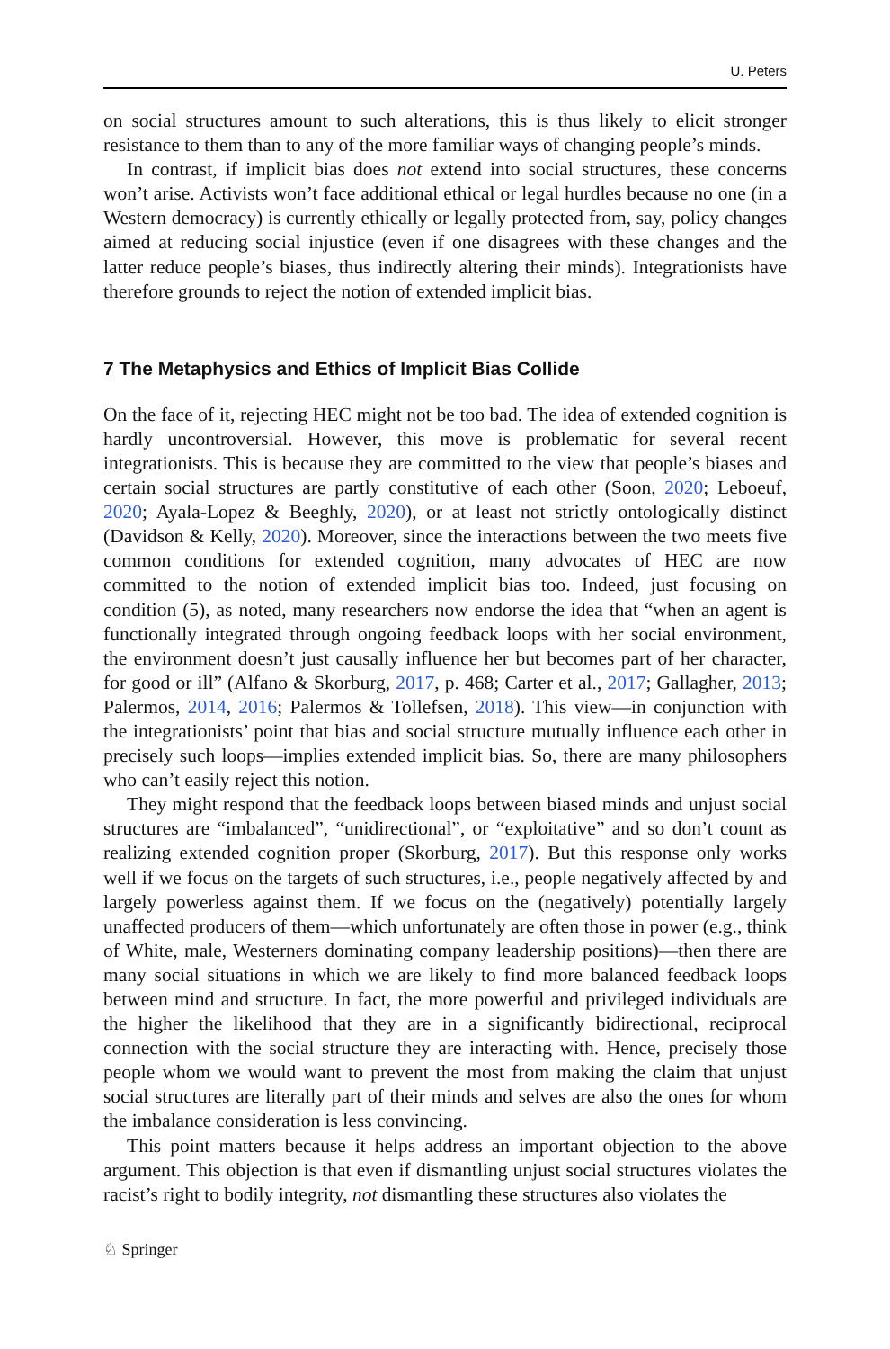U. Peters
on social structures amount to such alterations, this is thus likely to elicit stronger resistance to them than to any of the more familiar ways of changing people’s minds.
In contrast, if implicit bias does not extend into social structures, these concerns won’t arise. Activists won’t face additional ethical or legal hurdles because no one (in a Western democracy) is currently ethically or legally protected from, say, policy changes aimed at reducing social injustice (even if one disagrees with these changes and the latter reduce people’s biases, thus indirectly altering their minds). Integrationists have therefore grounds to reject the notion of extended implicit bias.
7 The Metaphysics and Ethics of Implicit Bias Collide
On the face of it, rejecting HEC might not be too bad. The idea of extended cognition is hardly uncontroversial. However, this move is problematic for several recent integrationists. This is because they are committed to the view that people’s biases and certain social structures are partly constitutive of each other (Soon, 2020; Leboeuf, 2020; Ayala-Lopez & Beeghly, 2020), or at least not strictly ontologically distinct (Davidson & Kelly, 2020). Moreover, since the interactions between the two meets five common conditions for extended cognition, many advocates of HEC are now committed to the notion of extended implicit bias too. Indeed, just focusing on condition (5), as noted, many researchers now endorse the idea that “when an agent is functionally integrated through ongoing feedback loops with her social environment, the environment doesn’t just causally influence her but becomes part of her character, for good or ill” (Alfano & Skorburg, 2017, p. 468; Carter et al., 2017; Gallagher, 2013; Palermos, 2014, 2016; Palermos & Tollefsen, 2018). This view—in conjunction with the integrationists’ point that bias and social structure mutually influence each other in precisely such loops—implies extended implicit bias. So, there are many philosophers who can’t easily reject this notion.
They might respond that the feedback loops between biased minds and unjust social structures are “imbalanced”, “unidirectional”, or “exploitative” and so don’t count as realizing extended cognition proper (Skorburg, 2017). But this response only works well if we focus on the targets of such structures, i.e., people negatively affected by and largely powerless against them. If we focus on the (negatively) potentially largely unaffected producers of them—which unfortunately are often those in power (e.g., think of White, male, Westerners dominating company leadership positions)—then there are many social situations in which we are likely to find more balanced feedback loops between mind and structure. In fact, the more powerful and privileged individuals are the higher the likelihood that they are in a significantly bidirectional, reciprocal connection with the social structure they are interacting with. Hence, precisely those people whom we would want to prevent the most from making the claim that unjust social structures are literally part of their minds and selves are also the ones for whom the imbalance consideration is less convincing.
This point matters because it helps address an important objection to the above argument. This objection is that even if dismantling unjust social structures violates the racist’s right to bodily integrity, not dismantling these structures also violates the
♘ Springer